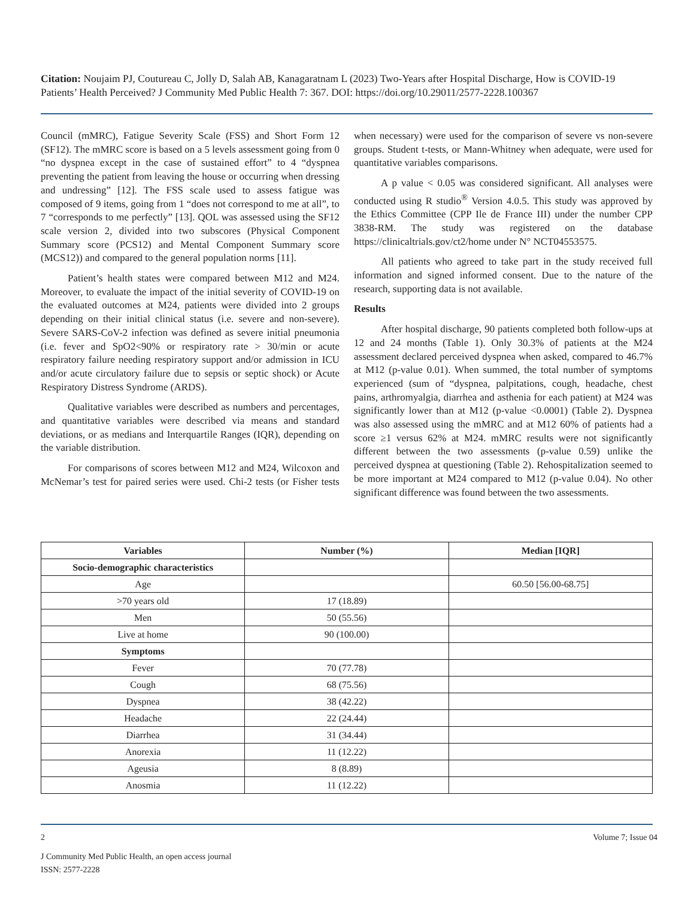Citation: Noujaim PJ, Coutureau C, Jolly D, Salah AB, Kanagaratnam L (2023) Two-Years after Hospital Discharge, How is COVID-19 Patients’ Health Perceived? J Community Med Public Health 7: 367. DOI: https://doi.org/10.29011/2577-2228.100367
Council (mMRC), Fatigue Severity Scale (FSS) and Short Form 12 (SF12). The mMRC score is based on a 5 levels assessment going from 0 “no dyspnea except in the case of sustained effort” to 4 “dyspnea preventing the patient from leaving the house or occurring when dressing and undressing” [12]. The FSS scale used to assess fatigue was composed of 9 items, going from 1 “does not correspond to me at all”, to 7 “corresponds to me perfectly” [13]. QOL was assessed using the SF12 scale version 2, divided into two subscores (Physical Component Summary score (PCS12) and Mental Component Summary score (MCS12)) and compared to the general population norms [11].
Patient’s health states were compared between M12 and M24. Moreover, to evaluate the impact of the initial severity of COVID-19 on the evaluated outcomes at M24, patients were divided into 2 groups depending on their initial clinical status (i.e. severe and non-severe). Severe SARS-CoV-2 infection was defined as severe initial pneumonia (i.e. fever and SpO2<90% or respiratory rate > 30/min or acute respiratory failure needing respiratory support and/or admission in ICU and/or acute circulatory failure due to sepsis or septic shock) or Acute Respiratory Distress Syndrome (ARDS).
Qualitative variables were described as numbers and percentages, and quantitative variables were described via means and standard deviations, or as medians and Interquartile Ranges (IQR), depending on the variable distribution.
For comparisons of scores between M12 and M24, Wilcoxon and McNemar’s test for paired series were used. Chi-2 tests (or Fisher tests when necessary) were used for the comparison of severe vs non-severe groups. Student t-tests, or Mann-Whitney when adequate, were used for quantitative variables comparisons.
A p value < 0.05 was considered significant. All analyses were conducted using R studio<sup>®</sup> Version 4.0.5. This study was approved by the Ethics Committee (CPP Ile de France III) under the number CPP 3838-RM. The study was registered on the database https://clinicaltrials.gov/ct2/home under N° NCT04553575.
All patients who agreed to take part in the study received full information and signed informed consent. Due to the nature of the research, supporting data is not available.
Results
After hospital discharge, 90 patients completed both follow-ups at 12 and 24 months (Table 1). Only 30.3% of patients at the M24 assessment declared perceived dyspnea when asked, compared to 46.7% at M12 (p-value 0.01). When summed, the total number of symptoms experienced (sum of “dyspnea, palpitations, cough, headache, chest pains, arthromyalgia, diarrhea and asthenia for each patient) at M24 was significantly lower than at M12 (p-value <0.0001) (Table 2). Dyspnea was also assessed using the mMRC and at M12 60% of patients had a score ≥1 versus 62% at M24. mMRC results were not significantly different between the two assessments (p-value 0.59) unlike the perceived dyspnea at questioning (Table 2). Rehospitalization seemed to be more important at M24 compared to M12 (p-value 0.04). No other significant difference was found between the two assessments.
| Variables | Number (%) | Median [IQR] |
| --- | --- | --- |
| Socio-demographic characteristics | | |
| Age | | 60.50 [56.00-68.75] |
| >70 years old | 17 (18.89) | |
| Men | 50 (55.56) | |
| Live at home | 90 (100.00) | |
| Symptoms | | |
| Fever | 70 (77.78) | |
| Cough | 68 (75.56) | |
| Dyspnea | 38 (42.22) | |
| Headache | 22 (24.44) | |
| Diarrhea | 31 (34.44) | |
| Anorexia | 11 (12.22) | |
| Ageusia | 8 (8.89) | |
| Anosmia | 11 (12.22) | |
2 Volume 7; Issue 04
J Community Med Public Health, an open access journal
ISSN: 2577-2228